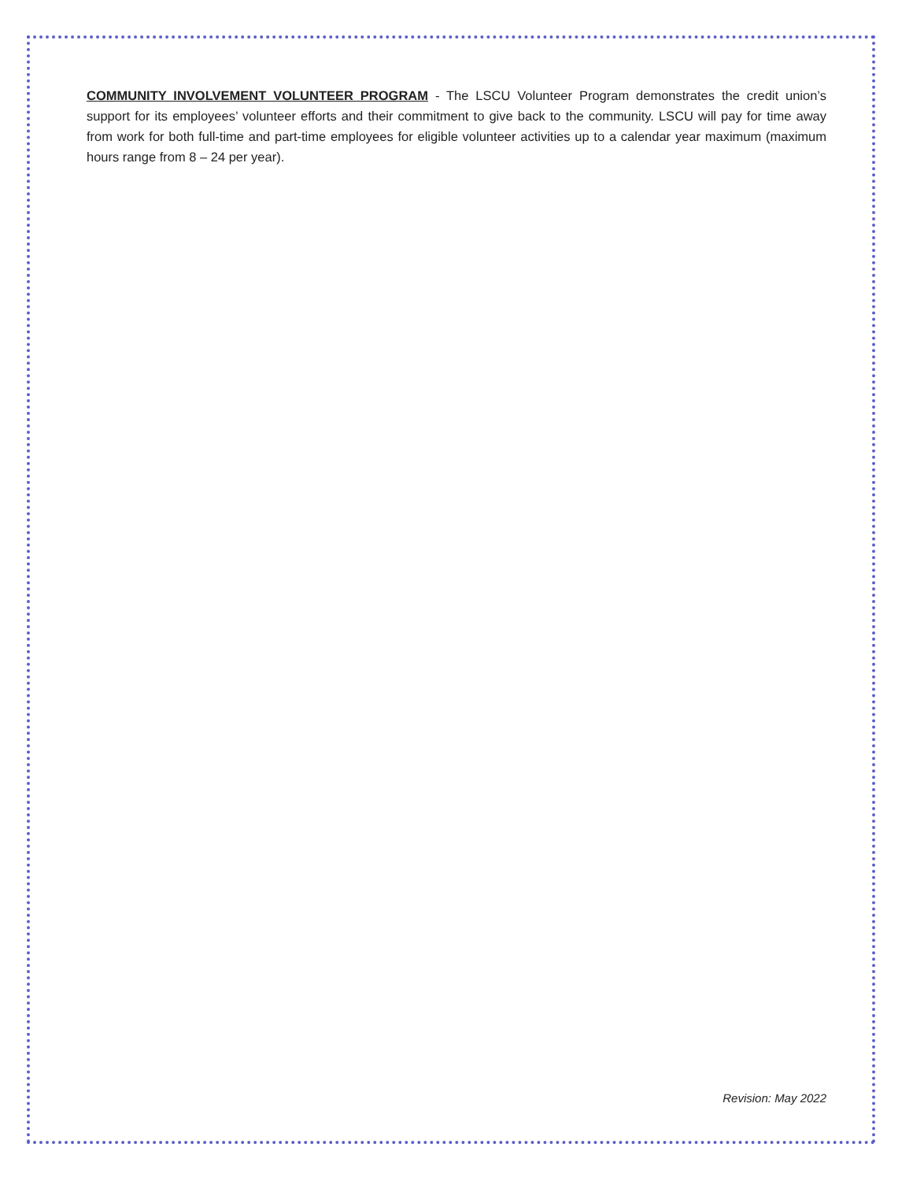COMMUNITY INVOLVEMENT VOLUNTEER PROGRAM - The LSCU Volunteer Program demonstrates the credit union’s support for its employees’ volunteer efforts and their commitment to give back to the community. LSCU will pay for time away from work for both full-time and part-time employees for eligible volunteer activities up to a calendar year maximum (maximum hours range from 8 – 24 per year).
Revision: May 2022